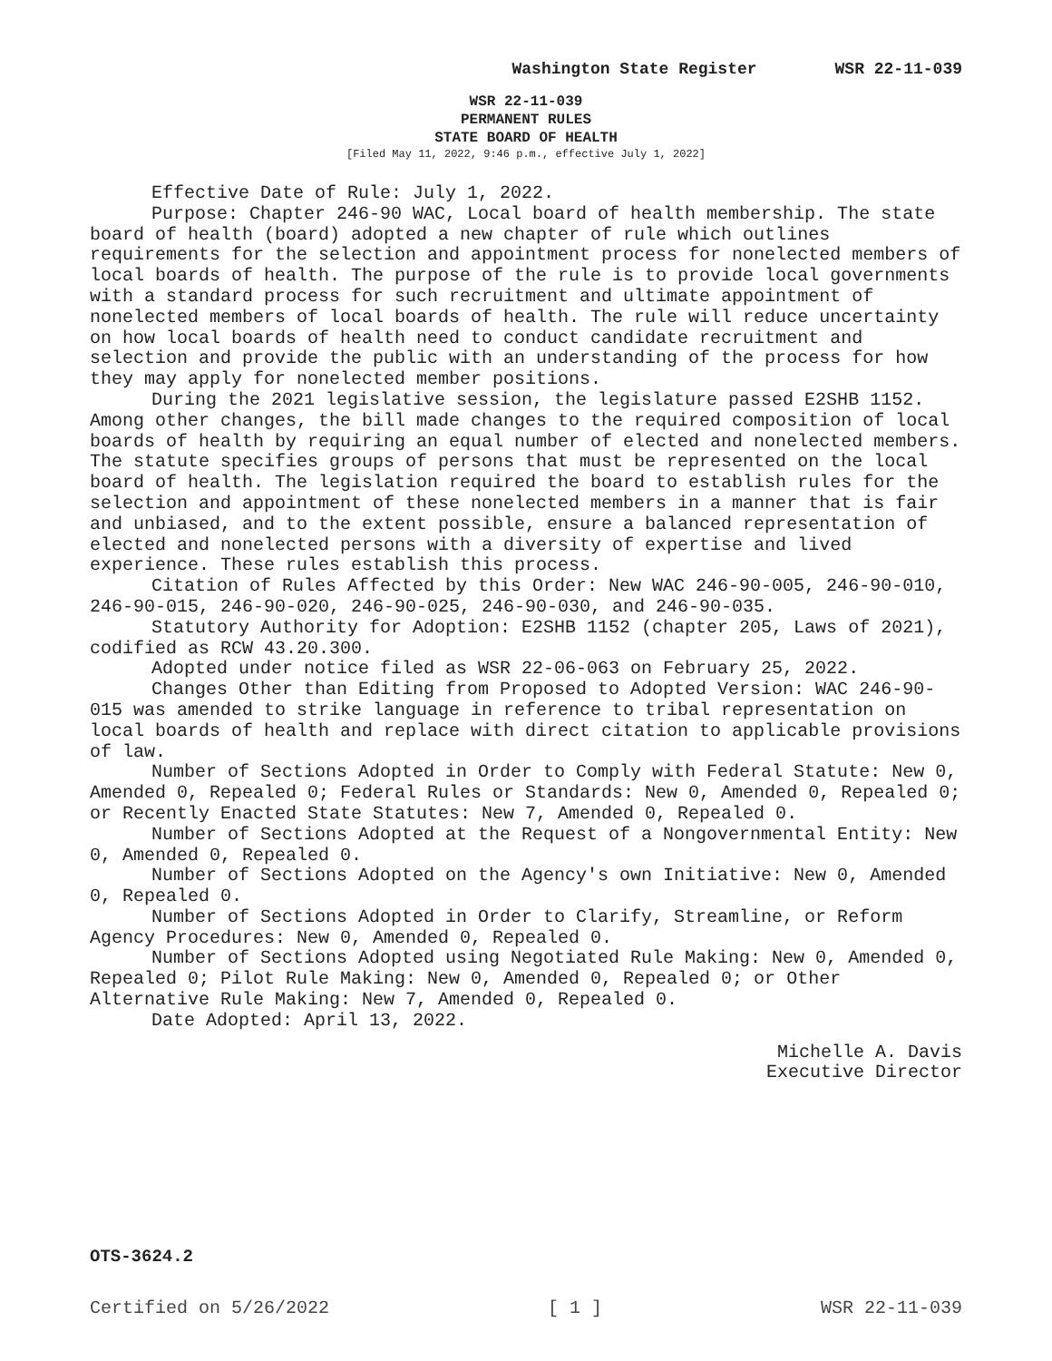Washington State Register WSR 22-11-039
WSR 22-11-039
PERMANENT RULES
STATE BOARD OF HEALTH
[Filed May 11, 2022, 9:46 p.m., effective July 1, 2022]
Effective Date of Rule: July 1, 2022.
Purpose: Chapter 246-90 WAC, Local board of health membership. The state board of health (board) adopted a new chapter of rule which outlines requirements for the selection and appointment process for nonelected members of local boards of health. The purpose of the rule is to provide local governments with a standard process for such recruitment and ultimate appointment of nonelected members of local boards of health. The rule will reduce uncertainty on how local boards of health need to conduct candidate recruitment and selection and provide the public with an understanding of the process for how they may apply for nonelected member positions.
During the 2021 legislative session, the legislature passed E2SHB 1152. Among other changes, the bill made changes to the required composition of local boards of health by requiring an equal number of elected and nonelected members. The statute specifies groups of persons that must be represented on the local board of health. The legislation required the board to establish rules for the selection and appointment of these nonelected members in a manner that is fair and unbiased, and to the extent possible, ensure a balanced representation of elected and nonelected persons with a diversity of expertise and lived experience. These rules establish this process.
Citation of Rules Affected by this Order: New WAC 246-90-005, 246-90-010, 246-90-015, 246-90-020, 246-90-025, 246-90-030, and 246-90-035.
Statutory Authority for Adoption: E2SHB 1152 (chapter 205, Laws of 2021), codified as RCW 43.20.300.
Adopted under notice filed as WSR 22-06-063 on February 25, 2022.
Changes Other than Editing from Proposed to Adopted Version: WAC 246-90-015 was amended to strike language in reference to tribal representation on local boards of health and replace with direct citation to applicable provisions of law.
Number of Sections Adopted in Order to Comply with Federal Statute: New 0, Amended 0, Repealed 0; Federal Rules or Standards: New 0, Amended 0, Repealed 0; or Recently Enacted State Statutes: New 7, Amended 0, Repealed 0.
Number of Sections Adopted at the Request of a Nongovernmental Entity: New 0, Amended 0, Repealed 0.
Number of Sections Adopted on the Agency's own Initiative: New 0, Amended 0, Repealed 0.
Number of Sections Adopted in Order to Clarify, Streamline, or Reform Agency Procedures: New 0, Amended 0, Repealed 0.
Number of Sections Adopted using Negotiated Rule Making: New 0, Amended 0, Repealed 0; Pilot Rule Making: New 0, Amended 0, Repealed 0; or Other Alternative Rule Making: New 7, Amended 0, Repealed 0.
Date Adopted: April 13, 2022.
Michelle A. Davis
Executive Director
OTS-3624.2
Certified on 5/26/2022 [ 1 ] WSR 22-11-039